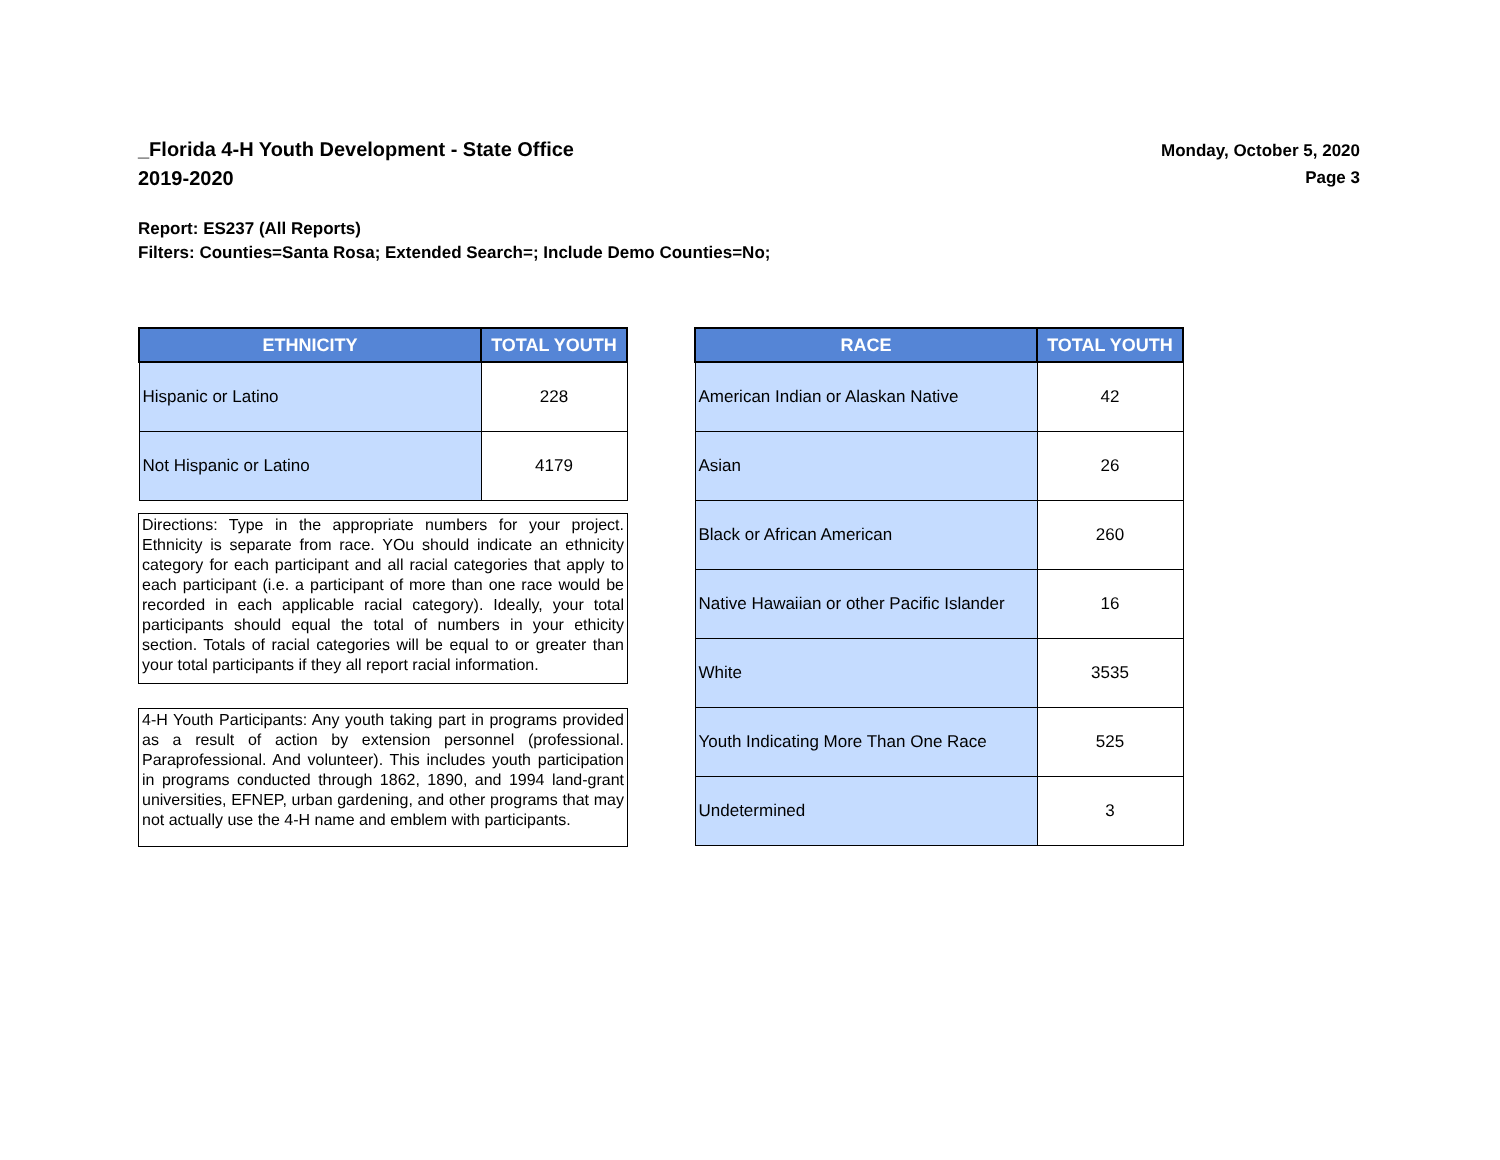_Florida 4-H Youth Development - State Office
2019-2020
Monday, October 5, 2020
Page 3
Report: ES237 (All Reports)
Filters: Counties=Santa Rosa; Extended Search=; Include Demo Counties=No;
| ETHNICITY | TOTAL YOUTH |
| --- | --- |
| Hispanic or Latino | 228 |
| Not Hispanic or Latino | 4179 |
Directions: Type in the appropriate numbers for your project. Ethnicity is separate from race. YOu should indicate an ethnicity category for each participant and all racial categories that apply to each participant (i.e. a participant of more than one race would be recorded in each applicable racial category). Ideally, your total participants should equal the total of numbers in your ethicity section. Totals of racial categories will be equal to or greater than your total participants if they all report racial information.
4-H Youth Participants: Any youth taking part in programs provided as a result of action by extension personnel (professional. Paraprofessional. And volunteer). This includes youth participation in programs conducted through 1862, 1890, and 1994 land-grant universities, EFNEP, urban gardening, and other programs that may not actually use the 4-H name and emblem with participants.
| RACE | TOTAL YOUTH |
| --- | --- |
| American Indian or Alaskan Native | 42 |
| Asian | 26 |
| Black or African American | 260 |
| Native Hawaiian or other Pacific Islander | 16 |
| White | 3535 |
| Youth Indicating More Than One Race | 525 |
| Undetermined | 3 |